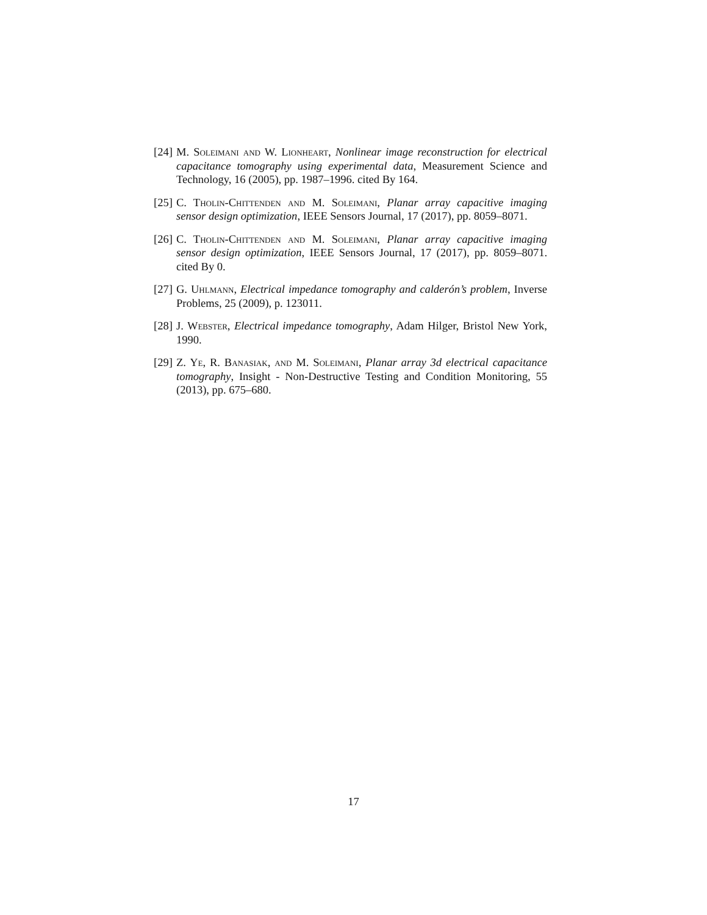[24] M. Soleimani and W. Lionheart, Nonlinear image reconstruction for electrical capacitance tomography using experimental data, Measurement Science and Technology, 16 (2005), pp. 1987–1996. cited By 164.
[25] C. Tholin-Chittenden and M. Soleimani, Planar array capacitive imaging sensor design optimization, IEEE Sensors Journal, 17 (2017), pp. 8059–8071.
[26] C. Tholin-Chittenden and M. Soleimani, Planar array capacitive imaging sensor design optimization, IEEE Sensors Journal, 17 (2017), pp. 8059–8071. cited By 0.
[27] G. Uhlmann, Electrical impedance tomography and calderón’s problem, Inverse Problems, 25 (2009), p. 123011.
[28] J. Webster, Electrical impedance tomography, Adam Hilger, Bristol New York, 1990.
[29] Z. Ye, R. Banasiak, and M. Soleimani, Planar array 3d electrical capacitance tomography, Insight - Non-Destructive Testing and Condition Monitoring, 55 (2013), pp. 675–680.
17